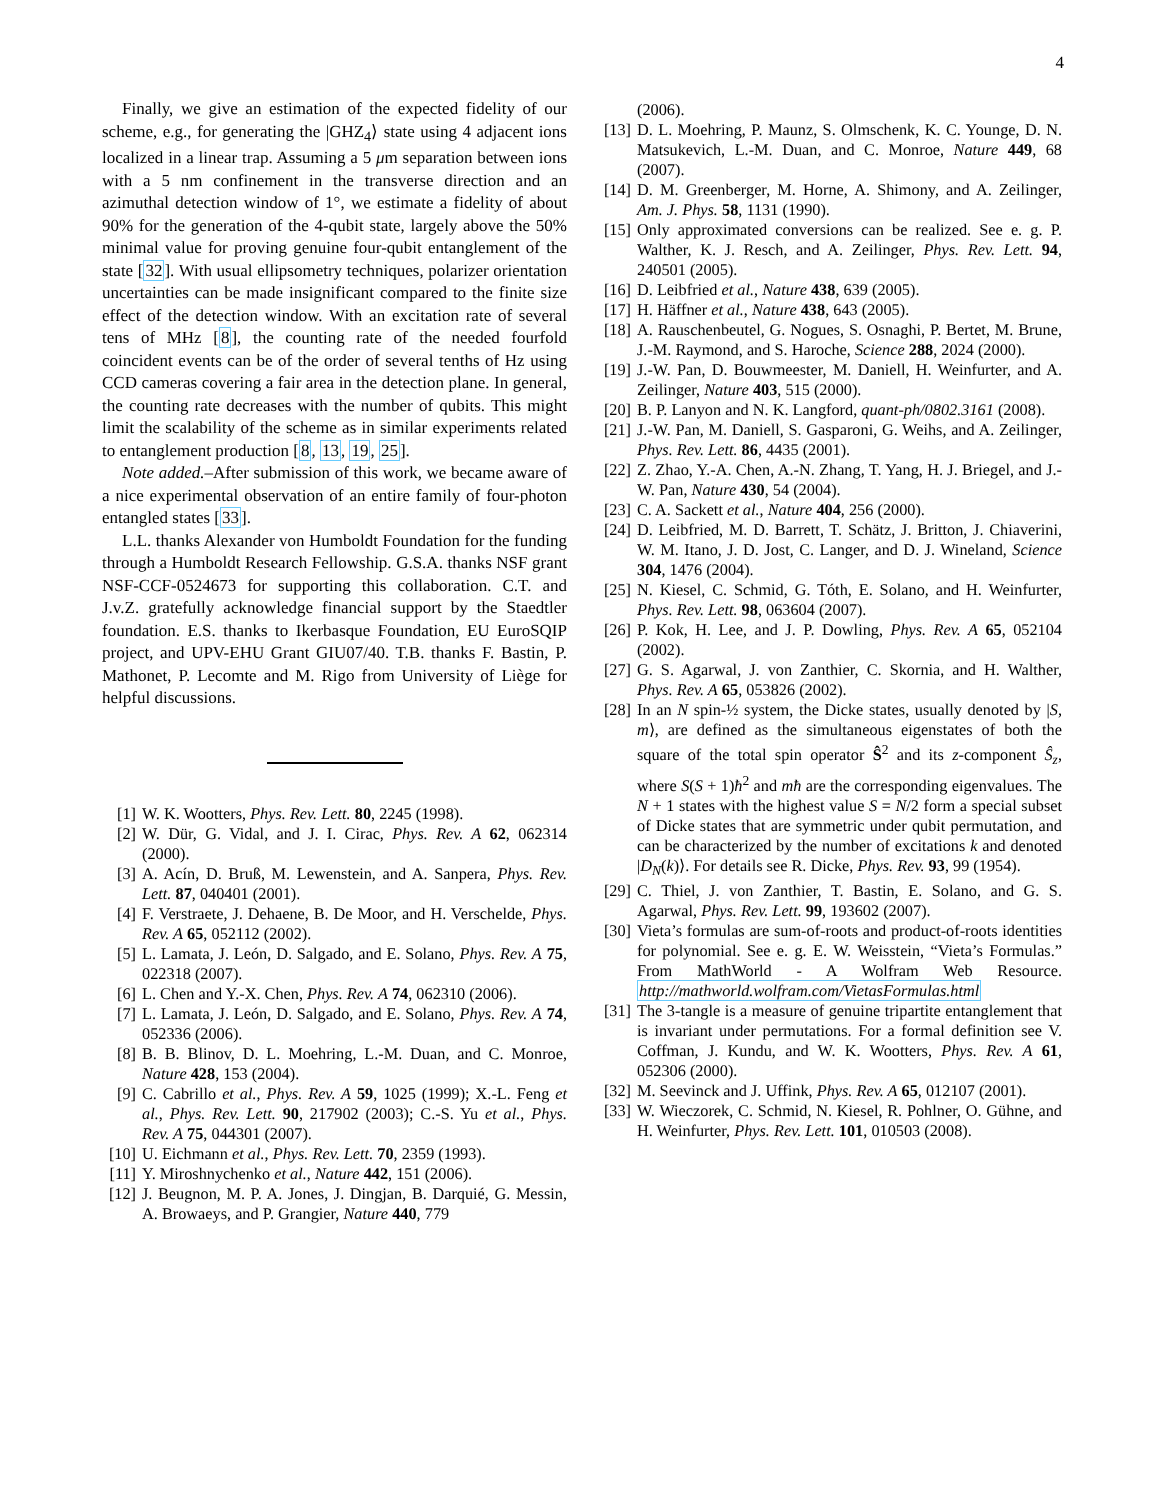4
Finally, we give an estimation of the expected fidelity of our scheme, e.g., for generating the |GHZ<sub>4</sub>⟩ state using 4 adjacent ions localized in a linear trap. Assuming a 5 μm separation between ions with a 5 nm confinement in the transverse direction and an azimuthal detection window of 1°, we estimate a fidelity of about 90% for the generation of the 4-qubit state, largely above the 50% minimal value for proving genuine four-qubit entanglement of the state [32]. With usual ellipsometry techniques, polarizer orientation uncertainties can be made insignificant compared to the finite size effect of the detection window. With an excitation rate of several tens of MHz [8], the counting rate of the needed fourfold coincident events can be of the order of several tenths of Hz using CCD cameras covering a fair area in the detection plane. In general, the counting rate decreases with the number of qubits. This might limit the scalability of the scheme as in similar experiments related to entanglement production [8, 13, 19, 25].
Note added.–After submission of this work, we became aware of a nice experimental observation of an entire family of four-photon entangled states [33].
L.L. thanks Alexander von Humboldt Foundation for the funding through a Humboldt Research Fellowship. G.S.A. thanks NSF grant NSF-CCF-0524673 for supporting this collaboration. C.T. and J.v.Z. gratefully acknowledge financial support by the Staedtler foundation. E.S. thanks to Ikerbasque Foundation, EU EuroSQIP project, and UPV-EHU Grant GIU07/40. T.B. thanks F. Bastin, P. Mathonet, P. Lecomte and M. Rigo from University of Liège for helpful discussions.
[1] W. K. Wootters, Phys. Rev. Lett. 80, 2245 (1998).
[2] W. Dür, G. Vidal, and J. I. Cirac, Phys. Rev. A 62, 062314 (2000).
[3] A. Acín, D. Bruß, M. Lewenstein, and A. Sanpera, Phys. Rev. Lett. 87, 040401 (2001).
[4] F. Verstraete, J. Dehaene, B. De Moor, and H. Verschelde, Phys. Rev. A 65, 052112 (2002).
[5] L. Lamata, J. León, D. Salgado, and E. Solano, Phys. Rev. A 75, 022318 (2007).
[6] L. Chen and Y.-X. Chen, Phys. Rev. A 74, 062310 (2006).
[7] L. Lamata, J. León, D. Salgado, and E. Solano, Phys. Rev. A 74, 052336 (2006).
[8] B. B. Blinov, D. L. Moehring, L.-M. Duan, and C. Monroe, Nature 428, 153 (2004).
[9] C. Cabrillo et al., Phys. Rev. A 59, 1025 (1999); X.-L. Feng et al., Phys. Rev. Lett. 90, 217902 (2003); C.-S. Yu et al., Phys. Rev. A 75, 044301 (2007).
[10] U. Eichmann et al., Phys. Rev. Lett. 70, 2359 (1993).
[11] Y. Miroshnychenko et al., Nature 442, 151 (2006).
[12] J. Beugnon, M. P. A. Jones, J. Dingjan, B. Darquié, G. Messin, A. Browaeys, and P. Grangier, Nature 440, 779
(2006).
[13] D. L. Moehring, P. Maunz, S. Olmschenk, K. C. Younge, D. N. Matsukevich, L.-M. Duan, and C. Monroe, Nature 449, 68 (2007).
[14] D. M. Greenberger, M. Horne, A. Shimony, and A. Zeilinger, Am. J. Phys. 58, 1131 (1990).
[15] Only approximated conversions can be realized. See e. g. P. Walther, K. J. Resch, and A. Zeilinger, Phys. Rev. Lett. 94, 240501 (2005).
[16] D. Leibfried et al., Nature 438, 639 (2005).
[17] H. Häffner et al., Nature 438, 643 (2005).
[18] A. Rauschenbeutel, G. Nogues, S. Osnaghi, P. Bertet, M. Brune, J.-M. Raymond, and S. Haroche, Science 288, 2024 (2000).
[19] J.-W. Pan, D. Bouwmeester, M. Daniell, H. Weinfurter, and A. Zeilinger, Nature 403, 515 (2000).
[20] B. P. Lanyon and N. K. Langford, quant-ph/0802.3161 (2008).
[21] J.-W. Pan, M. Daniell, S. Gasparoni, G. Weihs, and A. Zeilinger, Phys. Rev. Lett. 86, 4435 (2001).
[22] Z. Zhao, Y.-A. Chen, A.-N. Zhang, T. Yang, H. J. Briegel, and J.-W. Pan, Nature 430, 54 (2004).
[23] C. A. Sackett et al., Nature 404, 256 (2000).
[24] D. Leibfried, M. D. Barrett, T. Schätz, J. Britton, J. Chiaverini, W. M. Itano, J. D. Jost, C. Langer, and D. J. Wineland, Science 304, 1476 (2004).
[25] N. Kiesel, C. Schmid, G. Tóth, E. Solano, and H. Weinfurter, Phys. Rev. Lett. 98, 063604 (2007).
[26] P. Kok, H. Lee, and J. P. Dowling, Phys. Rev. A 65, 052104 (2002).
[27] G. S. Agarwal, J. von Zanthier, C. Skornia, and H. Walther, Phys. Rev. A 65, 053826 (2002).
[28] In an N spin-½ system, the Dicke states, usually denoted by |S, m⟩, are defined as the simultaneous eigenstates of both the square of the total spin operator Ŝ<sup>2</sup> and its z-component Ŝ<sub>z</sub>, where S(S + 1)ħ<sup>2</sup> and mħ are the corresponding eigenvalues. The N + 1 states with the highest value S = N/2 form a special subset of Dicke states that are symmetric under qubit permutation, and can be characterized by the number of excitations k and denoted |D<sub>N</sub>(k)⟩. For details see R. Dicke, Phys. Rev. 93, 99 (1954).
[29] C. Thiel, J. von Zanthier, T. Bastin, E. Solano, and G. S. Agarwal, Phys. Rev. Lett. 99, 193602 (2007).
[30] Vieta’s formulas are sum-of-roots and product-of-roots identities for polynomial. See e. g. E. W. Weisstein, “Vieta’s Formulas.” From MathWorld - A Wolfram Web Resource. http://mathworld.wolfram.com/VietasFormulas.html
[31] The 3-tangle is a measure of genuine tripartite entanglement that is invariant under permutations. For a formal definition see V. Coffman, J. Kundu, and W. K. Wootters, Phys. Rev. A 61, 052306 (2000).
[32] M. Seevinck and J. Uffink, Phys. Rev. A 65, 012107 (2001).
[33] W. Wieczorek, C. Schmid, N. Kiesel, R. Pohlner, O. Gühne, and H. Weinfurter, Phys. Rev. Lett. 101, 010503 (2008).